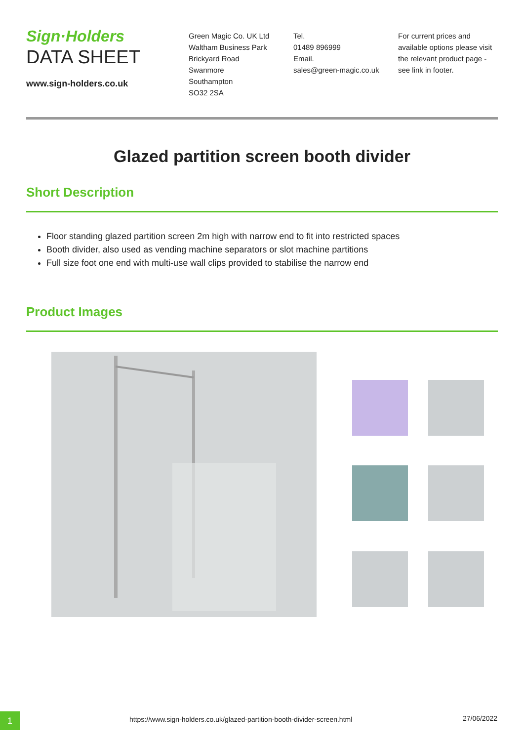Sign·Holders
DATA SHEET
www.sign-holders.co.uk
Green Magic Co. UK Ltd
Waltham Business Park
Brickyard Road
Swanmore
Southampton
SO32 2SA
Tel.
01489 896999
Email.
sales@green-magic.co.uk
For current prices and available options please visit the relevant product page - see link in footer.
Glazed partition screen booth divider
Short Description
Floor standing glazed partition screen 2m high with narrow end to fit into restricted spaces
Booth divider, also used as vending machine separators or slot machine partitions
Full size foot one end with multi-use wall clips provided to stabilise the narrow end
Product Images
1
https://www.sign-holders.co.uk/glazed-partition-booth-divider-screen.html
27/06/2022